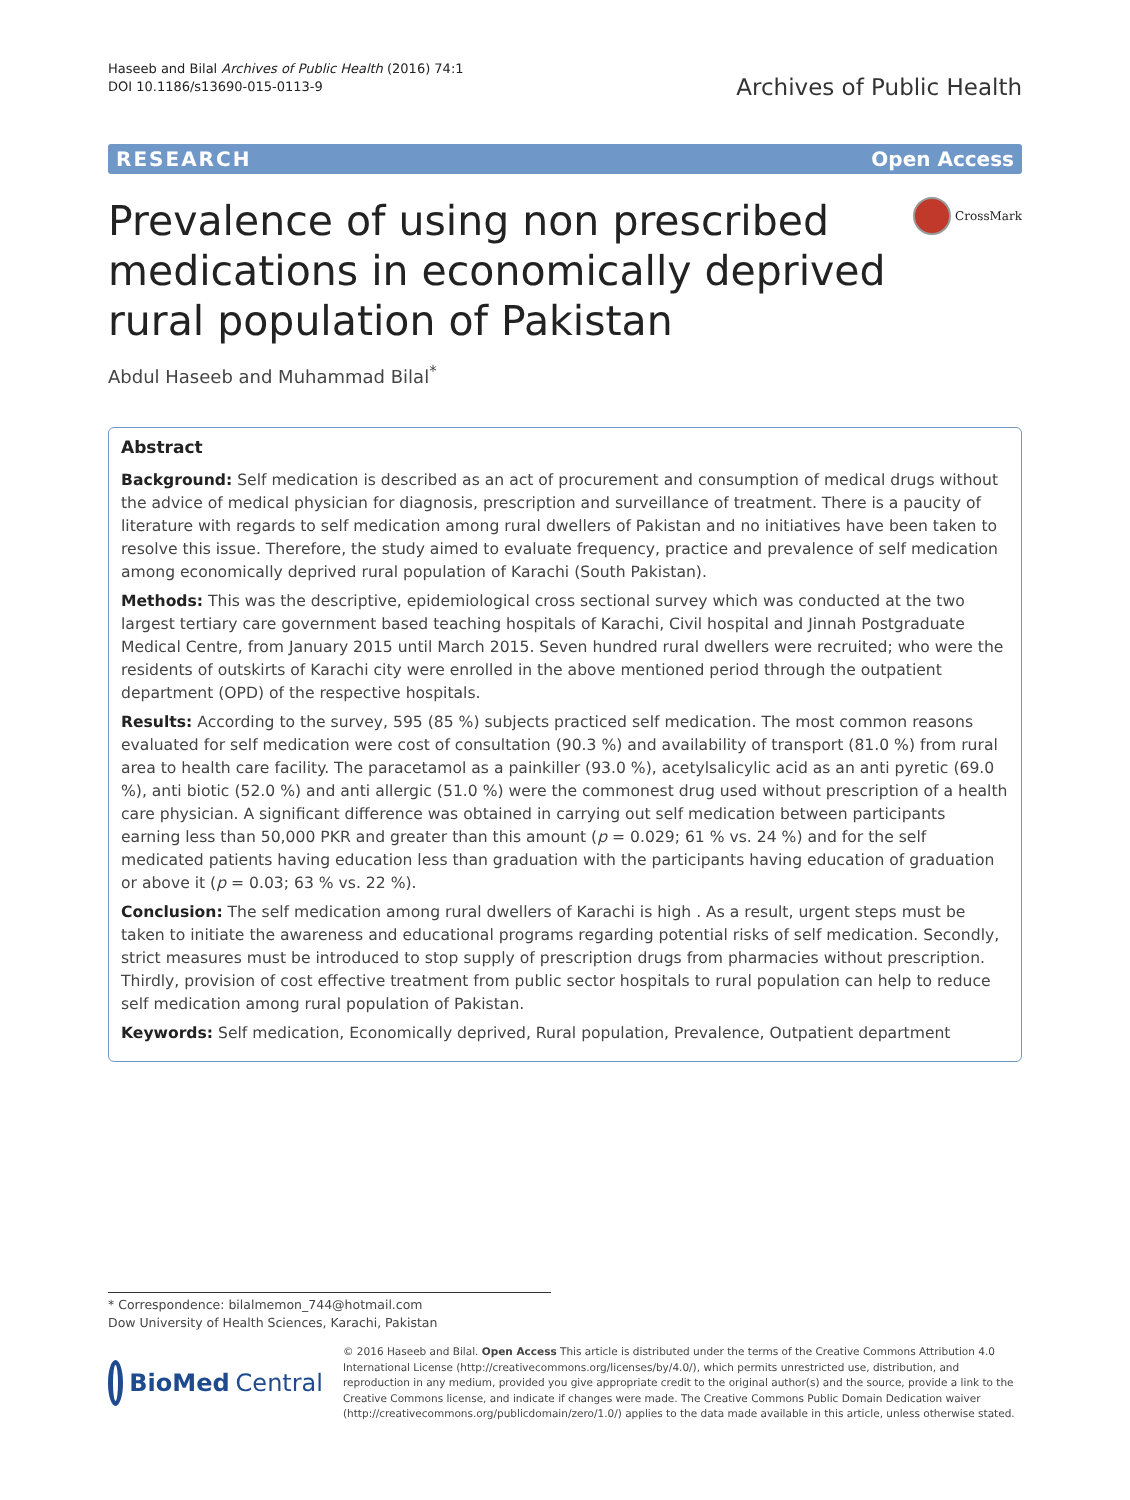Haseeb and Bilal Archives of Public Health (2016) 74:1
DOI 10.1186/s13690-015-0113-9
Archives of Public Health
RESEARCH Open Access
Prevalence of using non prescribed medications in economically deprived rural population of Pakistan
CrossMark
Abdul Haseeb and Muhammad Bilal<sup>*</sup>
Abstract
Background: Self medication is described as an act of procurement and consumption of medical drugs without the advice of medical physician for diagnosis, prescription and surveillance of treatment. There is a paucity of literature with regards to self medication among rural dwellers of Pakistan and no initiatives have been taken to resolve this issue. Therefore, the study aimed to evaluate frequency, practice and prevalence of self medication among economically deprived rural population of Karachi (South Pakistan).
Methods: This was the descriptive, epidemiological cross sectional survey which was conducted at the two largest tertiary care government based teaching hospitals of Karachi, Civil hospital and Jinnah Postgraduate Medical Centre, from January 2015 until March 2015. Seven hundred rural dwellers were recruited; who were the residents of outskirts of Karachi city were enrolled in the above mentioned period through the outpatient department (OPD) of the respective hospitals.
Results: According to the survey, 595 (85 %) subjects practiced self medication. The most common reasons evaluated for self medication were cost of consultation (90.3 %) and availability of transport (81.0 %) from rural area to health care facility. The paracetamol as a painkiller (93.0 %), acetylsalicylic acid as an anti pyretic (69.0 %), anti biotic (52.0 %) and anti allergic (51.0 %) were the commonest drug used without prescription of a health care physician. A significant difference was obtained in carrying out self medication between participants earning less than 50,000 PKR and greater than this amount (p = 0.029; 61 % vs. 24 %) and for the self medicated patients having education less than graduation with the participants having education of graduation or above it (p = 0.03; 63 % vs. 22 %).
Conclusion: The self medication among rural dwellers of Karachi is high . As a result, urgent steps must be taken to initiate the awareness and educational programs regarding potential risks of self medication. Secondly, strict measures must be introduced to stop supply of prescription drugs from pharmacies without prescription. Thirdly, provision of cost effective treatment from public sector hospitals to rural population can help to reduce self medication among rural population of Pakistan.
Keywords: Self medication, Economically deprived, Rural population, Prevalence, Outpatient department
* Correspondence: bilalmemon_744@hotmail.com
Dow University of Health Sciences, Karachi, Pakistan
BioMed Central
© 2016 Haseeb and Bilal. Open Access This article is distributed under the terms of the Creative Commons Attribution 4.0 International License (http://creativecommons.org/licenses/by/4.0/), which permits unrestricted use, distribution, and reproduction in any medium, provided you give appropriate credit to the original author(s) and the source, provide a link to the Creative Commons license, and indicate if changes were made. The Creative Commons Public Domain Dedication waiver (http://creativecommons.org/publicdomain/zero/1.0/) applies to the data made available in this article, unless otherwise stated.